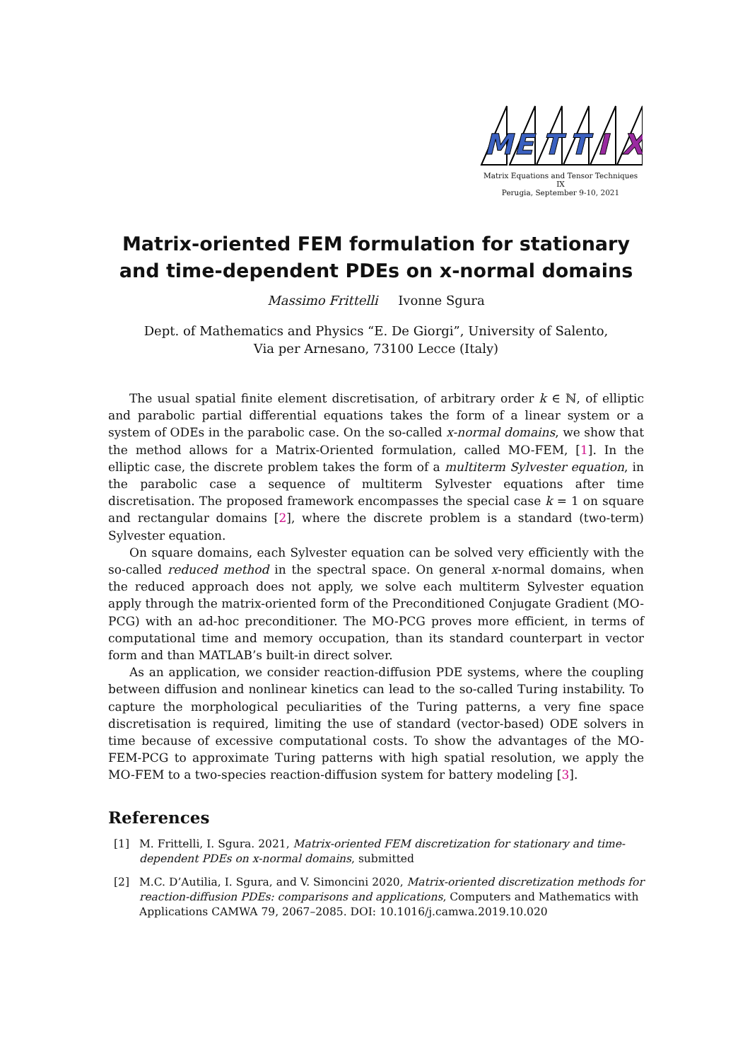M
E
T
T
I
X
Matrix Equations and Tensor Techniques
IX
Perugia, September 9-10, 2021
Matrix-oriented FEM formulation for stationary and time-dependent PDEs on x-normal domains
Massimo Frittelli Ivonne Sgura
Dept. of Mathematics and Physics “E. De Giorgi”, University of Salento,
Via per Arnesano, 73100 Lecce (Italy)
The usual spatial finite element discretisation, of arbitrary order k ∈ ℕ, of elliptic and parabolic partial differential equations takes the form of a linear system or a system of ODEs in the parabolic case. On the so-called x-normal domains, we show that the method allows for a Matrix-Oriented formulation, called MO-FEM, [1]. In the elliptic case, the discrete problem takes the form of a multiterm Sylvester equation, in the parabolic case a sequence of multiterm Sylvester equations after time discretisation. The proposed framework encompasses the special case k = 1 on square and rectangular domains [2], where the discrete problem is a standard (two-term) Sylvester equation.
On square domains, each Sylvester equation can be solved very efficiently with the so-called reduced method in the spectral space. On general x-normal domains, when the reduced approach does not apply, we solve each multiterm Sylvester equation apply through the matrix-oriented form of the Preconditioned Conjugate Gradient (MO-PCG) with an ad-hoc preconditioner. The MO-PCG proves more efficient, in terms of computational time and memory occupation, than its standard counterpart in vector form and than MATLAB’s built-in direct solver.
As an application, we consider reaction-diffusion PDE systems, where the coupling between diffusion and nonlinear kinetics can lead to the so-called Turing instability. To capture the morphological peculiarities of the Turing patterns, a very fine space discretisation is required, limiting the use of standard (vector-based) ODE solvers in time because of excessive computational costs. To show the advantages of the MO-FEM-PCG to approximate Turing patterns with high spatial resolution, we apply the MO-FEM to a two-species reaction-diffusion system for battery modeling [3].
References
[1] M. Frittelli, I. Sgura. 2021, Matrix-oriented FEM discretization for stationary and time-dependent PDEs on x-normal domains, submitted
[2] M.C. D’Autilia, I. Sgura, and V. Simoncini 2020, Matrix-oriented discretization methods for reaction-diffusion PDEs: comparisons and applications, Computers and Mathematics with Applications CAMWA 79, 2067–2085. DOI: 10.1016/j.camwa.2019.10.020